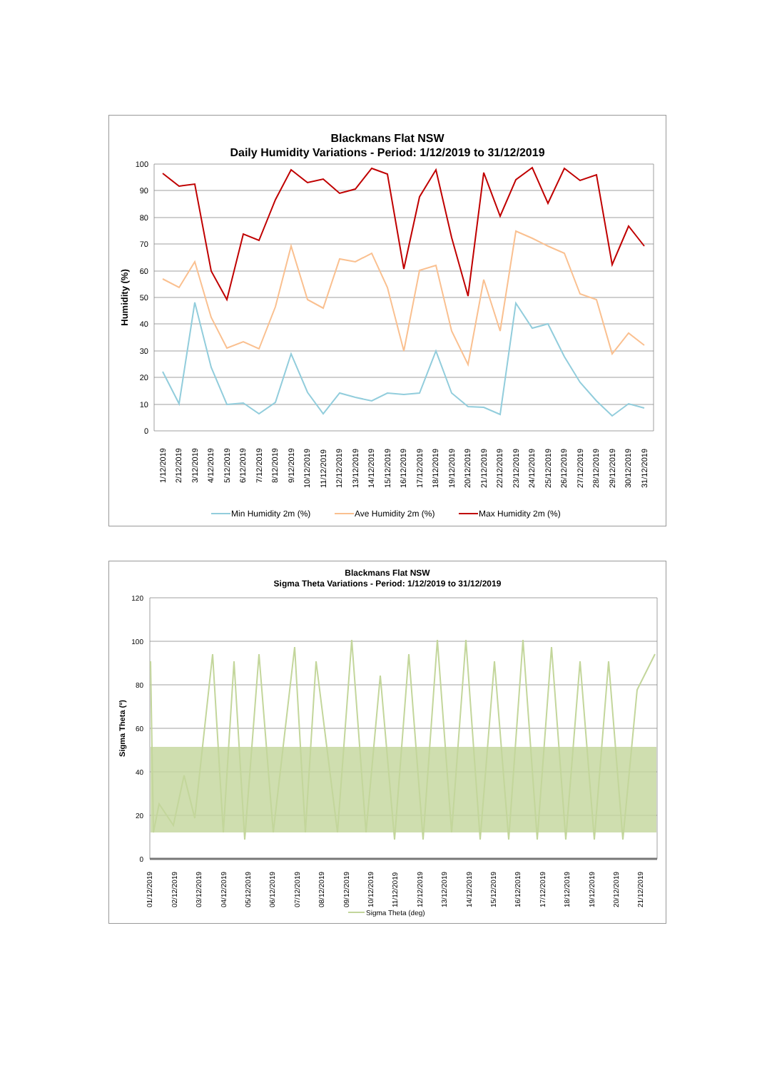Blackmans Flat NSW
Daily Humidity Variations - Period: 1/12/2019 to 31/12/2019
100
90
80
70
60
50
40
30
20
10
0
Humidity (%)
1/12/2019
2/12/2019
3/12/2019
4/12/2019
5/12/2019
6/12/2019
7/12/2019
8/12/2019
9/12/2019
10/12/2019
11/12/2019
12/12/2019
13/12/2019
14/12/2019
15/12/2019
16/12/2019
17/12/2019
18/12/2019
19/12/2019
20/12/2019
21/12/2019
22/12/2019
23/12/2019
24/12/2019
25/12/2019
26/12/2019
27/12/2019
28/12/2019
29/12/2019
30/12/2019
31/12/2019
Min Humidity 2m (%)
Ave Humidity 2m (%)
Max Humidity 2m (%)
Blackmans Flat NSW
Sigma Theta Variations - Period: 1/12/2019 to 31/12/2019
120
100
80
60
40
20
0
Sigma Theta (º)
01/12/2019
02/12/2019
03/12/2019
04/12/2019
05/12/2019
06/12/2019
07/12/2019
08/12/2019
09/12/2019
10/12/2019
11/12/2019
12/12/2019
13/12/2019
14/12/2019
15/12/2019
16/12/2019
17/12/2019
18/12/2019
19/12/2019
20/12/2019
21/12/2019
Sigma Theta (deg)